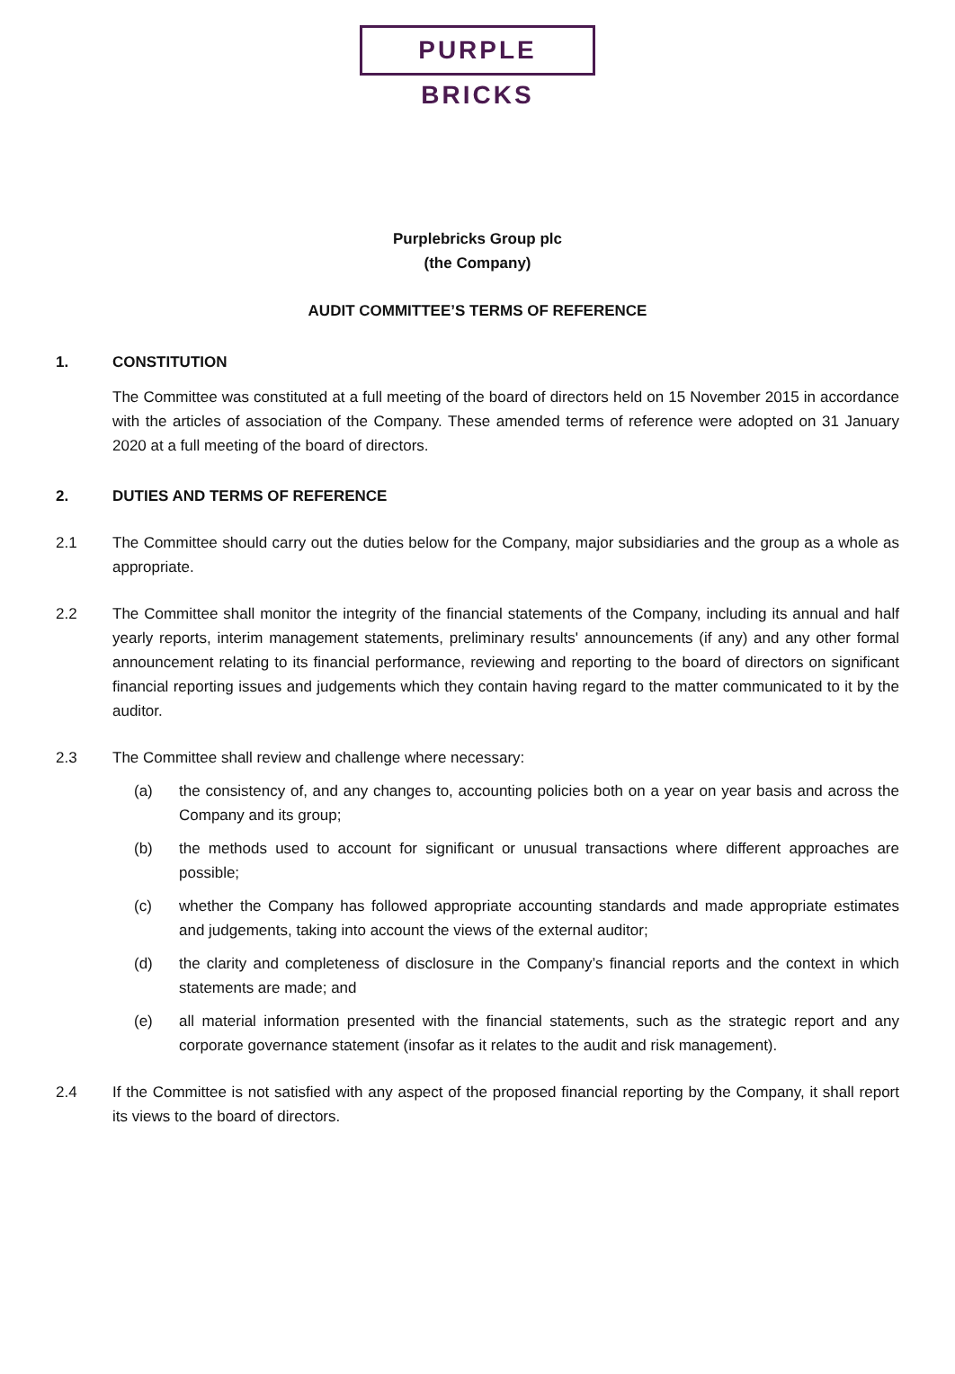PURPLE BRICKS
Purplebricks Group plc
(the Company)
AUDIT COMMITTEE’S TERMS OF REFERENCE
1. CONSTITUTION
The Committee was constituted at a full meeting of the board of directors held on 15 November 2015 in accordance with the articles of association of the Company. These amended terms of reference were adopted on 31 January 2020 at a full meeting of the board of directors.
2. DUTIES AND TERMS OF REFERENCE
2.1 The Committee should carry out the duties below for the Company, major subsidiaries and the group as a whole as appropriate.
2.2 The Committee shall monitor the integrity of the financial statements of the Company, including its annual and half yearly reports, interim management statements, preliminary results' announcements (if any) and any other formal announcement relating to its financial performance, reviewing and reporting to the board of directors on significant financial reporting issues and judgements which they contain having regard to the matter communicated to it by the auditor.
2.3 The Committee shall review and challenge where necessary:
(a) the consistency of, and any changes to, accounting policies both on a year on year basis and across the Company and its group;
(b) the methods used to account for significant or unusual transactions where different approaches are possible;
(c) whether the Company has followed appropriate accounting standards and made appropriate estimates and judgements, taking into account the views of the external auditor;
(d) the clarity and completeness of disclosure in the Company’s financial reports and the context in which statements are made; and
(e) all material information presented with the financial statements, such as the strategic report and any corporate governance statement (insofar as it relates to the audit and risk management).
2.4 If the Committee is not satisfied with any aspect of the proposed financial reporting by the Company, it shall report its views to the board of directors.